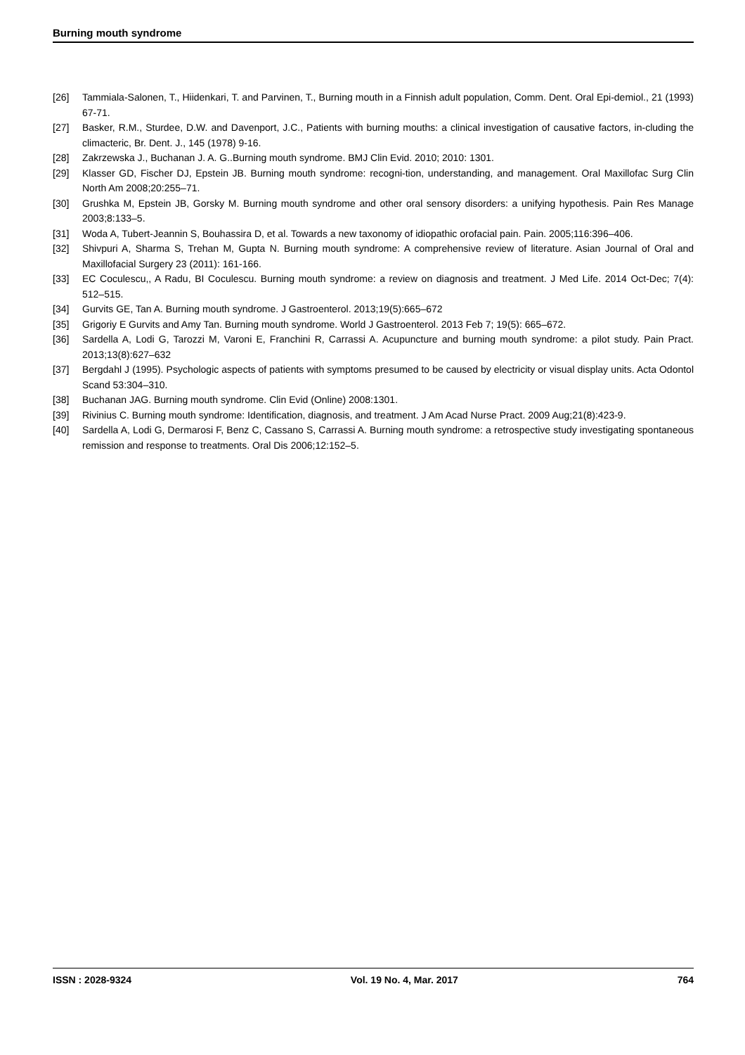Burning mouth syndrome
[26] Tammiala-Salonen, T., Hiidenkari, T. and Parvinen, T., Burning mouth in a Finnish adult population, Comm. Dent. Oral Epi-demiol., 21 (1993) 67-71.
[27] Basker, R.M., Sturdee, D.W. and Davenport, J.C., Patients with burning mouths: a clinical investigation of causative factors, in-cluding the climacteric, Br. Dent. J., 145 (1978) 9-16.
[28] Zakrzewska J., Buchanan J. A. G..Burning mouth syndrome. BMJ Clin Evid. 2010; 2010: 1301.
[29] Klasser GD, Fischer DJ, Epstein JB. Burning mouth syndrome: recogni-tion, understanding, and management. Oral Maxillofac Surg Clin North Am 2008;20:255–71.
[30] Grushka M, Epstein JB, Gorsky M. Burning mouth syndrome and other oral sensory disorders: a unifying hypothesis. Pain Res Manage 2003;8:133–5.
[31] Woda A, Tubert-Jeannin S, Bouhassira D, et al. Towards a new taxonomy of idiopathic orofacial pain. Pain. 2005;116:396–406.
[32] Shivpuri A, Sharma S, Trehan M, Gupta N. Burning mouth syndrome: A comprehensive review of literature. Asian Journal of Oral and Maxillofacial Surgery 23 (2011): 161-166.
[33] EC Coculescu,, A Radu, BI Coculescu. Burning mouth syndrome: a review on diagnosis and treatment. J Med Life. 2014 Oct-Dec; 7(4): 512–515.
[34] Gurvits GE, Tan A. Burning mouth syndrome. J Gastroenterol. 2013;19(5):665–672
[35] Grigoriy E Gurvits and Amy Tan. Burning mouth syndrome. World J Gastroenterol. 2013 Feb 7; 19(5): 665–672.
[36] Sardella A, Lodi G, Tarozzi M, Varoni E, Franchini R, Carrassi A. Acupuncture and burning mouth syndrome: a pilot study. Pain Pract. 2013;13(8):627–632
[37] Bergdahl J (1995). Psychologic aspects of patients with symptoms presumed to be caused by electricity or visual display units. Acta Odontol Scand 53:304–310.
[38] Buchanan JAG. Burning mouth syndrome. Clin Evid (Online) 2008:1301.
[39] Rivinius C. Burning mouth syndrome: Identification, diagnosis, and treatment. J Am Acad Nurse Pract. 2009 Aug;21(8):423-9.
[40] Sardella A, Lodi G, Dermarosi F, Benz C, Cassano S, Carrassi A. Burning mouth syndrome: a retrospective study investigating spontaneous remission and response to treatments. Oral Dis 2006;12:152–5.
ISSN : 2028-9324 Vol. 19 No. 4, Mar. 2017 764